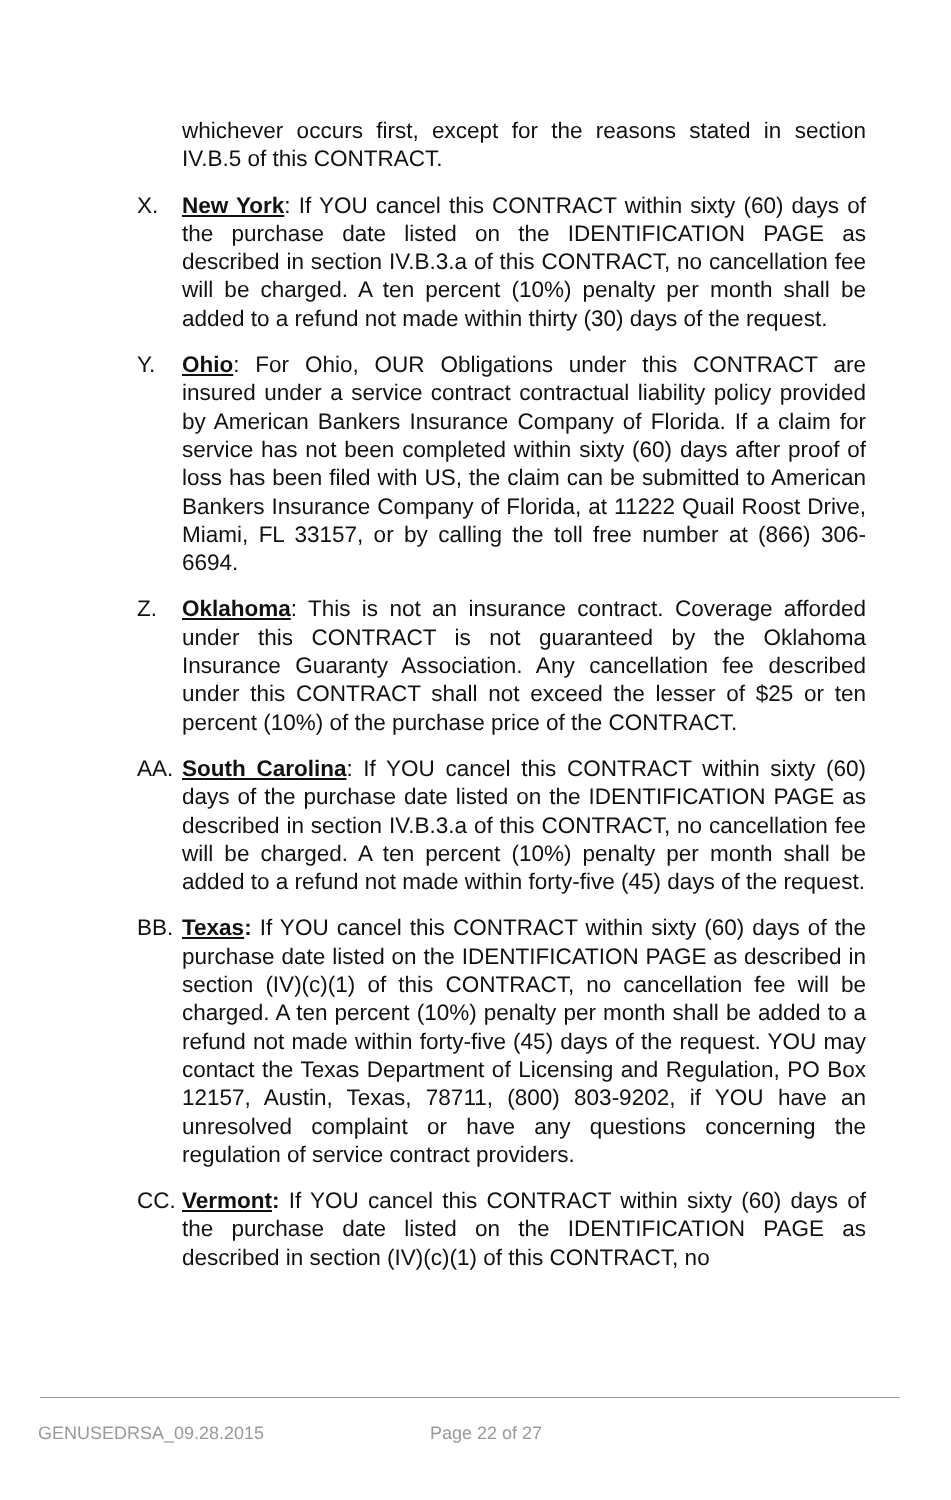whichever occurs first, except for the reasons stated in section IV.B.5 of this CONTRACT.
X. New York: If YOU cancel this CONTRACT within sixty (60) days of the purchase date listed on the IDENTIFICATION PAGE as described in section IV.B.3.a of this CONTRACT, no cancellation fee will be charged. A ten percent (10%) penalty per month shall be added to a refund not made within thirty (30) days of the request.
Y. Ohio: For Ohio, OUR Obligations under this CONTRACT are insured under a service contract contractual liability policy provided by American Bankers Insurance Company of Florida. If a claim for service has not been completed within sixty (60) days after proof of loss has been filed with US, the claim can be submitted to American Bankers Insurance Company of Florida, at 11222 Quail Roost Drive, Miami, FL 33157, or by calling the toll free number at (866) 306-6694.
Z. Oklahoma: This is not an insurance contract. Coverage afforded under this CONTRACT is not guaranteed by the Oklahoma Insurance Guaranty Association. Any cancellation fee described under this CONTRACT shall not exceed the lesser of $25 or ten percent (10%) of the purchase price of the CONTRACT.
AA. South Carolina: If YOU cancel this CONTRACT within sixty (60) days of the purchase date listed on the IDENTIFICATION PAGE as described in section IV.B.3.a of this CONTRACT, no cancellation fee will be charged. A ten percent (10%) penalty per month shall be added to a refund not made within forty-five (45) days of the request.
BB. Texas: If YOU cancel this CONTRACT within sixty (60) days of the purchase date listed on the IDENTIFICATION PAGE as described in section (IV)(c)(1) of this CONTRACT, no cancellation fee will be charged. A ten percent (10%) penalty per month shall be added to a refund not made within forty-five (45) days of the request. YOU may contact the Texas Department of Licensing and Regulation, PO Box 12157, Austin, Texas, 78711, (800) 803-9202, if YOU have an unresolved complaint or have any questions concerning the regulation of service contract providers.
CC. Vermont: If YOU cancel this CONTRACT within sixty (60) days of the purchase date listed on the IDENTIFICATION PAGE as described in section (IV)(c)(1) of this CONTRACT, no
GENUSEDRSA_09.28.2015 Page 22 of 27